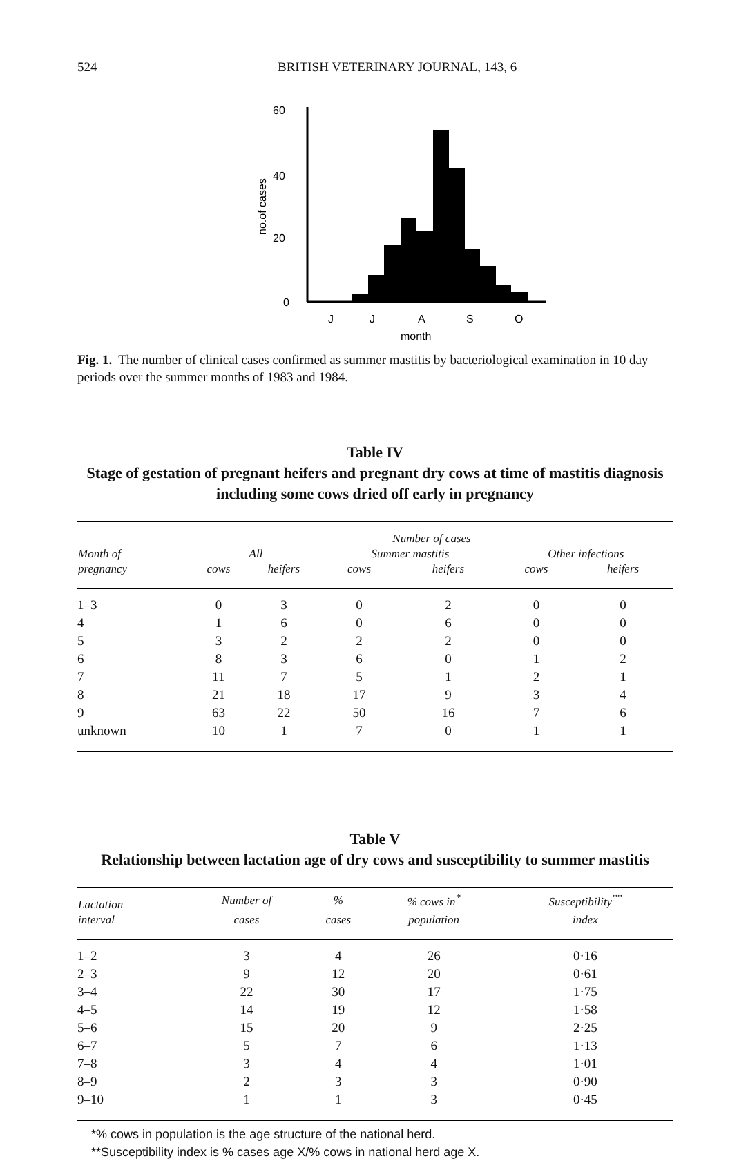524 BRITISH VETERINARY JOURNAL, 143, 6
60
40
20
0
no.of cases
J
J
A
S
O
month
Fig. 1. The number of clinical cases confirmed as summer mastitis by bacteriological examination in 10 day periods over the summer months of 1983 and 1984.
Table IV
Stage of gestation of pregnant heifers and pregnant dry cows at time of mastitis diagnosis including some cows dried off early in pregnancy
| | Number of cases | | | | | |
| --- | --- | --- | --- | --- | --- | --- |
| Month of | All | | Summer mastitis | | Other infections | |
| pregnancy | cows | heifers | cows | heifers | cows | heifers |
| 1–3 | 0 | 3 | 0 | 2 | 0 | 0 |
| 4 | 1 | 6 | 0 | 6 | 0 | 0 |
| 5 | 3 | 2 | 2 | 2 | 0 | 0 |
| 6 | 8 | 3 | 6 | 0 | 1 | 2 |
| 7 | 11 | 7 | 5 | 1 | 2 | 1 |
| 8 | 21 | 18 | 17 | 9 | 3 | 4 |
| 9 | 63 | 22 | 50 | 16 | 7 | 6 |
| unknown | 10 | 1 | 7 | 0 | 1 | 1 |
Table V
Relationship between lactation age of dry cows and susceptibility to summer mastitis
| Lactation | Number of | % | % cows in<sup>*</sup> | Susceptibility<sup>**</sup> |
| --- | --- | --- | --- | --- |
| interval | cases | cases | population | index |
| 1–2 | 3 | 4 | 26 | 0·16 |
| 2–3 | 9 | 12 | 20 | 0·61 |
| 3–4 | 22 | 30 | 17 | 1·75 |
| 4–5 | 14 | 19 | 12 | 1·58 |
| 5–6 | 15 | 20 | 9 | 2·25 |
| 6–7 | 5 | 7 | 6 | 1·13 |
| 7–8 | 3 | 4 | 4 | 1·01 |
| 8–9 | 2 | 3 | 3 | 0·90 |
| 9–10 | 1 | 1 | 3 | 0·45 |
*% cows in population is the age structure of the national herd.
**Susceptibility index is % cases age X/% cows in national herd age X.